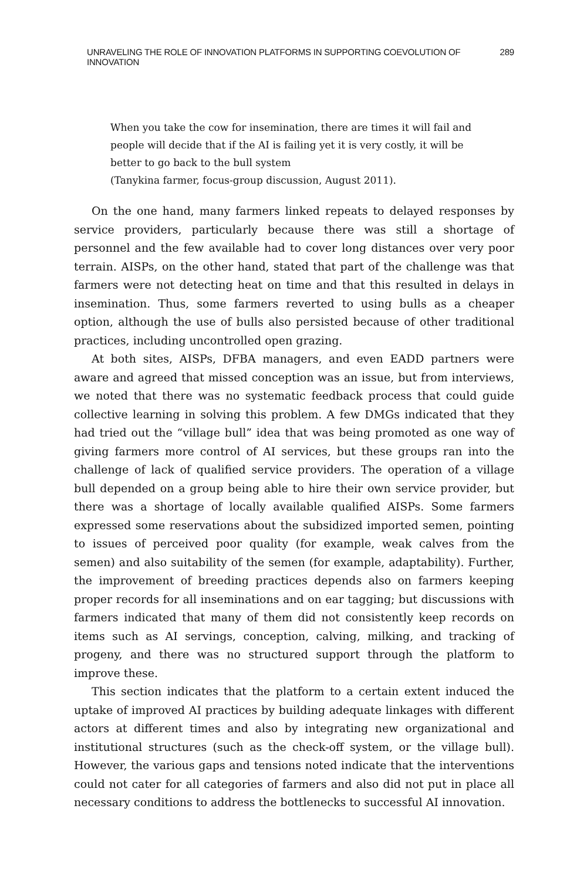UNRAVELING THE ROLE OF INNOVATION PLATFORMS IN SUPPORTING COEVOLUTION OF INNOVATION 289
When you take the cow for insemination, there are times it will fail and people will decide that if the AI is failing yet it is very costly, it will be better to go back to the bull system
(Tanykina farmer, focus-group discussion, August 2011).
On the one hand, many farmers linked repeats to delayed responses by service providers, particularly because there was still a shortage of personnel and the few available had to cover long distances over very poor terrain. AISPs, on the other hand, stated that part of the challenge was that farmers were not detecting heat on time and that this resulted in delays in insemination. Thus, some farmers reverted to using bulls as a cheaper option, although the use of bulls also persisted because of other traditional practices, including uncontrolled open grazing.
At both sites, AISPs, DFBA managers, and even EADD partners were aware and agreed that missed conception was an issue, but from interviews, we noted that there was no systematic feedback process that could guide collective learning in solving this problem. A few DMGs indicated that they had tried out the “village bull” idea that was being promoted as one way of giving farmers more control of AI services, but these groups ran into the challenge of lack of qualified service providers. The operation of a village bull depended on a group being able to hire their own service provider, but there was a shortage of locally available qualified AISPs. Some farmers expressed some reservations about the subsidized imported semen, pointing to issues of perceived poor quality (for example, weak calves from the semen) and also suitability of the semen (for example, adaptability). Further, the improvement of breeding practices depends also on farmers keeping proper records for all inseminations and on ear tagging; but discussions with farmers indicated that many of them did not consistently keep records on items such as AI servings, conception, calving, milking, and tracking of progeny, and there was no structured support through the platform to improve these.
This section indicates that the platform to a certain extent induced the uptake of improved AI practices by building adequate linkages with different actors at different times and also by integrating new organizational and institutional structures (such as the check-off system, or the village bull). However, the various gaps and tensions noted indicate that the interventions could not cater for all categories of farmers and also did not put in place all necessary conditions to address the bottlenecks to successful AI innovation.